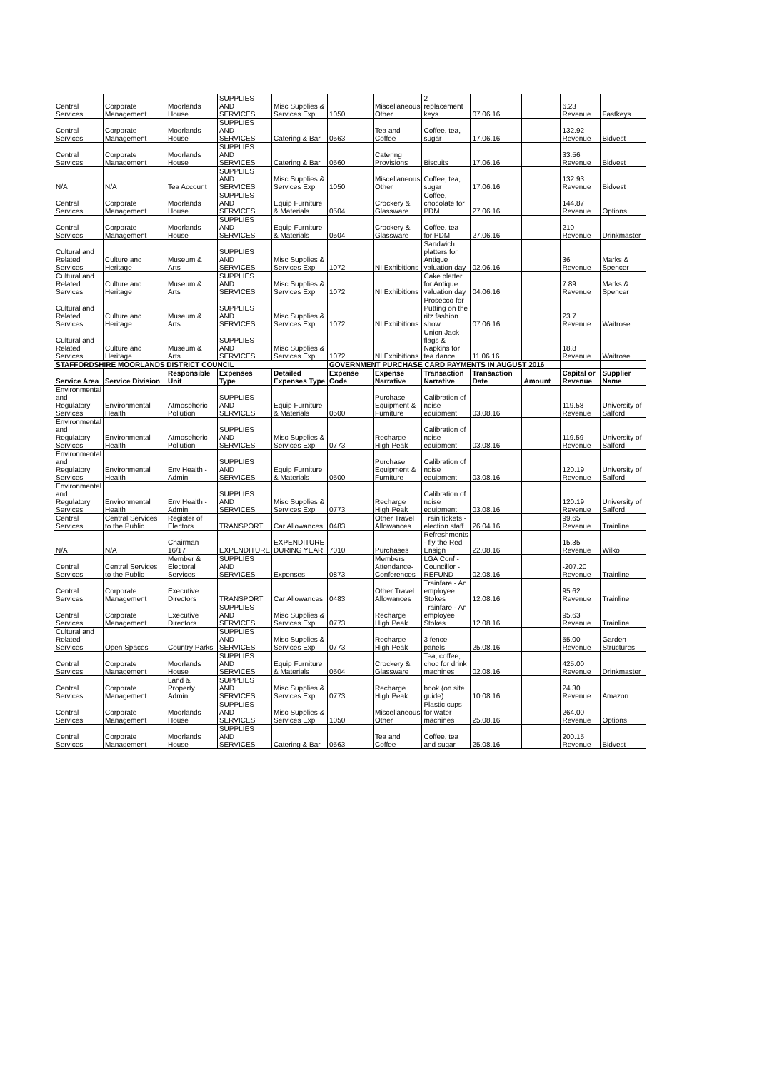| Central Services | Corporate Management | Moorlands House | SUPPLIES AND SERVICES | Misc Supplies & Services Exp | 1050 | Miscellaneous Other | 2 replacement keys | 07.06.16 | | 6.23 Revenue | Fastkeys |
| Central Services | Corporate Management | Moorlands House | SUPPLIES AND SERVICES | Catering & Bar | 0563 | Tea and Coffee | Coffee, tea, sugar | 17.06.16 | | 132.92 Revenue | Bidvest |
| Central Services | Corporate Management | Moorlands House | SUPPLIES AND SERVICES | Catering & Bar | 0560 | Catering Provisions | Biscuits | 17.06.16 | | 33.56 Revenue | Bidvest |
| N/A | N/A | Tea Account | SUPPLIES AND SERVICES | Misc Supplies & Services Exp | 1050 | Miscellaneous Other | Coffee, tea, sugar | 17.06.16 | | 132.93 Revenue | Bidvest |
| Central Services | Corporate Management | Moorlands House | SUPPLIES AND SERVICES | Equip Furniture & Materials | 0504 | Crockery & Glassware | Coffee, chocolate for PDM | 27.06.16 | | 144.87 Revenue | Options |
| Central Services | Corporate Management | Moorlands House | SUPPLIES AND SERVICES | Equip Furniture & Materials | 0504 | Crockery & Glassware | Coffee, tea for PDM | 27.06.16 | | 210 Revenue | Drinkmaster |
| Cultural and Related Services | Culture and Heritage | Museum & Arts | SUPPLIES AND SERVICES | Misc Supplies & Services Exp | 1072 | NI Exhibitions | Sandwich platters for Antique valuation day | 02.06.16 | | 36 Revenue | Marks & Spencer |
| Cultural and Related Services | Culture and Heritage | Museum & Arts | SUPPLIES AND SERVICES | Misc Supplies & Services Exp | 1072 | NI Exhibitions | Cake platter for Antique valuation day | 04.06.16 | | 7.89 Revenue | Marks & Spencer |
| Cultural and Related Services | Culture and Heritage | Museum & Arts | SUPPLIES AND SERVICES | Misc Supplies & Services Exp | 1072 | NI Exhibitions | Prosecco for Putting on the ritz fashion show | 07.06.16 | | 23.7 Revenue | Waitrose |
| Cultural and Related Services | Culture and Heritage | Museum & Arts | SUPPLIES AND SERVICES | Misc Supplies & Services Exp | 1072 | NI Exhibitions | Union Jack flags & Napkins for tea dance | 11.06.16 | | 18.8 Revenue | Waitrose |
| STAFFORDSHIRE MOORLANDS DISTRICT COUNCIL | | | | | GOVERNMENT PURCHASE CARD PAYMENTS IN AUGUST 2016 | | | | | | |
| Service Area | Service Division | Responsible Unit | Expenses Type | Detailed Expenses Type | Expense Code | Expense Narrative | Transaction Narrative | Transaction Date | Amount | Capital or Revenue | Supplier Name |
| Environmental and Regulatory Services | Environmental Health | Atmospheric Pollution | SUPPLIES AND SERVICES | Equip Furniture & Materials | 0500 | Purchase Equipment & Furniture | Calibration of noise equipment | 03.08.16 | | 119.58 Revenue | University of Salford |
| Environmental and Regulatory Services | Environmental Health | Atmospheric Pollution | SUPPLIES AND SERVICES | Misc Supplies & Services Exp | 0773 | Recharge High Peak | Calibration of noise equipment | 03.08.16 | | 119.59 Revenue | University of Salford |
| Environmental and Regulatory Services | Environmental Health | Env Health - Admin | SUPPLIES AND SERVICES | Equip Furniture & Materials | 0500 | Purchase Equipment & Furniture | Calibration of noise equipment | 03.08.16 | | 120.19 Revenue | University of Salford |
| Environmental and Regulatory Services | Environmental Health | Env Health - Admin | SUPPLIES AND SERVICES | Misc Supplies & Services Exp | 0773 | Recharge High Peak | Calibration of noise equipment | 03.08.16 | | 120.19 Revenue | University of Salford |
| Central Services | Central Services to the Public | Register of Electors | TRANSPORT | Car Allowances | 0483 | Other Travel Allowances | Train tickets - election staff | 26.04.16 | | 99.65 Revenue | Trainline |
| N/A | N/A | Chairman 16/17 | EXPENDITURE | EXPENDITURE DURING YEAR | 7010 | Purchases | Refreshments - fly the Red Ensign | 22.08.16 | | 15.35 Revenue | Wilko |
| Central Services | Central Services to the Public | Member & Electoral Services | SUPPLIES AND SERVICES | Expenses | 0873 | Members Attendance-Conferences | LGA Conf - Councillor - REFUND | 02.08.16 | | -207.20 Revenue | Trainline |
| Central Services | Corporate Management | Executive Directors | TRANSPORT | Car Allowances | 0483 | Other Travel Allowances | Trainfare - An employee Stokes | 12.08.16 | | 95.62 Revenue | Trainline |
| Central Services | Corporate Management | Executive Directors | SUPPLIES AND SERVICES | Misc Supplies & Services Exp | 0773 | Recharge High Peak | Trainfare - An employee Stokes | 12.08.16 | | 95.63 Revenue | Trainline |
| Cultural and Related Services | Open Spaces | Country Parks | SUPPLIES AND SERVICES | Misc Supplies & Services Exp | 0773 | Recharge High Peak | 3 fence panels | 25.08.16 | | 55.00 Revenue | Garden Structures |
| Central Services | Corporate Management | Moorlands House | SUPPLIES AND SERVICES | Equip Furniture & Materials | 0504 | Crockery & Glassware | Tea, coffee, choc for drink machines | 02.08.16 | | 425.00 Revenue | Drinkmaster |
| Central Services | Corporate Management | Land & Property Admin | SUPPLIES AND SERVICES | Misc Supplies & Services Exp | 0773 | Recharge High Peak | book (on site guide) | 10.08.16 | | 24.30 Revenue | Amazon |
| Central Services | Corporate Management | Moorlands House | SUPPLIES AND SERVICES | Misc Supplies & Services Exp | 1050 | Miscellaneous Other | Plastic cups for water machines | 25.08.16 | | 264.00 Revenue | Options |
| Central Services | Corporate Management | Moorlands House | SUPPLIES AND SERVICES | Catering & Bar | 0563 | Tea and Coffee | Coffee, tea and sugar | 25.08.16 | | 200.15 Revenue | Bidvest |